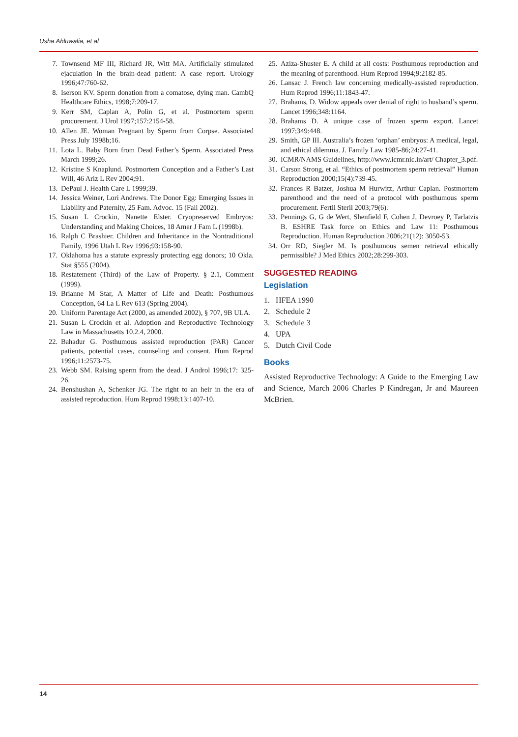Usha Ahluwalia, et al
7. Townsend MF III, Richard JR, Witt MA. Artificially stimulated ejaculation in the brain-dead patient: A case report. Urology 1996;47:760-62.
8. Iserson KV. Sperm donation from a comatose, dying man. CambQ Healthcare Ethics, 1998;7:209-17.
9. Kerr SM, Caplan A, Polin G, et al. Postmortem sperm procurement. J Urol 1997;157:2154-58.
10. Allen JE. Woman Pregnant by Sperm from Corpse. Associated Press July 1998b;16.
11. Lota L. Baby Born from Dead Father’s Sperm. Associated Press March 1999;26.
12. Kristine S Knaplund. Postmortem Conception and a Father’s Last Will, 46 Ariz L Rev 2004;91.
13. DePaul J. Health Care L 1999;39.
14. Jessica Weiner, Lori Andrews. The Donor Egg: Emerging Issues in Liability and Paternity, 25 Fam. Advoc. 15 (Fall 2002).
15. Susan L Crockin, Nanette Elster. Cryopreserved Embryos: Understanding and Making Choices, 18 Amer J Fam L (1998b).
16. Ralph C Brashier. Children and Inheritance in the Nontraditional Family, 1996 Utah L Rev 1996;93:158-90.
17. Oklahoma has a statute expressly protecting egg donors; 10 Okla. Stat §555 (2004).
18. Restatement (Third) of the Law of Property. § 2.1, Comment (1999).
19. Brianne M Star, A Matter of Life and Death: Posthumous Conception, 64 La L Rev 613 (Spring 2004).
20. Uniform Parentage Act (2000, as amended 2002), § 707, 9B ULA.
21. Susan L Crockin et al. Adoption and Reproductive Technology Law in Massachusetts 10.2.4, 2000.
22. Bahadur G. Posthumous assisted reproduction (PAR) Cancer patients, potential cases, counseling and consent. Hum Reprod 1996;11:2573-75.
23. Webb SM. Raising sperm from the dead. J Androl 1996;17: 325-26.
24. Benshushan A, Schenker JG. The right to an heir in the era of assisted reproduction. Hum Reprod 1998;13:1407-10.
25. Aziza-Shuster E. A child at all costs: Posthumous reproduction and the meaning of parenthood. Hum Reprod 1994;9:2182-85.
26. Lansac J. French law concerning medically-assisted reproduction. Hum Reprod 1996;11:1843-47.
27. Brahams, D. Widow appeals over denial of right to husband’s sperm. Lancet 1996;348:1164.
28. Brahams D. A unique case of frozen sperm export. Lancet 1997;349:448.
29. Smith, GP III. Australia’s frozen ‘orphan’ embryos: A medical, legal, and ethical dilemma. J. Family Law 1985-86;24:27-41.
30. ICMR/NAMS Guidelines, http://www.icmr.nic.in/art/ Chapter_3.pdf.
31. Carson Strong, et al. “Ethics of postmortem sperm retrieval” Human Reproduction 2000;15(4):739-45.
32. Frances R Batzer, Joshua M Hurwitz, Arthur Caplan. Postmortem parenthood and the need of a protocol with posthumous sperm procurement. Fertil Steril 2003;79(6).
33. Pennings G, G de Wert, Shenfield F, Cohen J, Devroey P, Tarlatzis B. ESHRE Task force on Ethics and Law 11: Posthumous Reproduction. Human Reproduction 2006;21(12): 3050-53.
34. Orr RD, Siegler M. Is posthumous semen retrieval ethically permissible? J Med Ethics 2002;28:299-303.
SUGGESTED READING
Legislation
1. HFEA 1990
2. Schedule 2
3. Schedule 3
4. UPA
5. Dutch Civil Code
Books
Assisted Reproductive Technology: A Guide to the Emerging Law and Science, March 2006 Charles P Kindregan, Jr and Maureen McBrien.
14